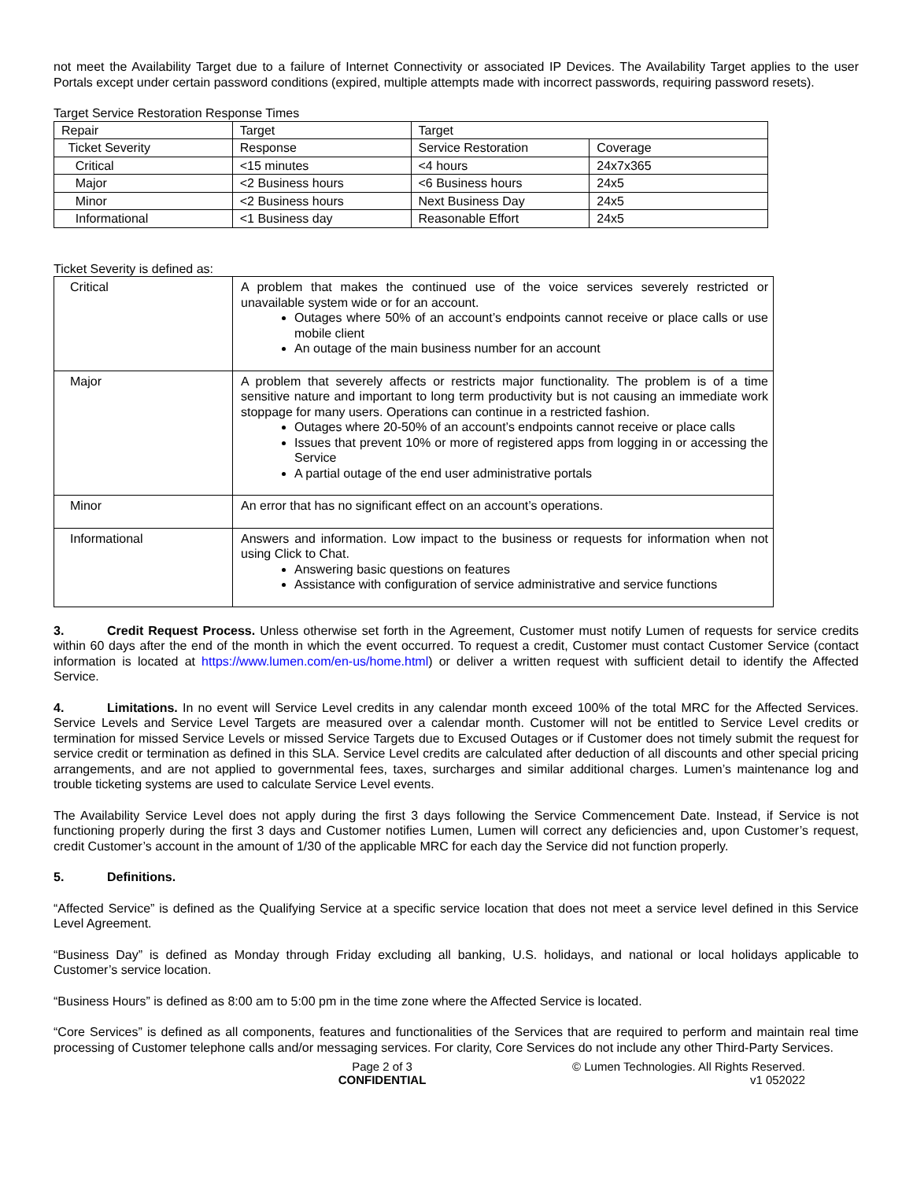not meet the Availability Target due to a failure of Internet Connectivity or associated IP Devices. The Availability Target applies to the user Portals except under certain password conditions (expired, multiple attempts made with incorrect passwords, requiring password resets).
Target Service Restoration Response Times
| Repair | Target | Target | |
| Ticket Severity | Response | Service Restoration | Coverage |
| Critical | <15 minutes | <4 hours | 24x7x365 |
| Major | <2 Business hours | <6 Business hours | 24x5 |
| Minor | <2 Business hours | Next Business Day | 24x5 |
| Informational | <1 Business day | Reasonable Effort | 24x5 |
Ticket Severity is defined as:
| Critical | A problem that makes the continued use of the voice services severely restricted or unavailable system wide or for an account. Outages where 50% of an account’s endpoints cannot receive or place calls or use mobile client An outage of the main business number for an account |
| Major | A problem that severely affects or restricts major functionality. The problem is of a time sensitive nature and important to long term productivity but is not causing an immediate work stoppage for many users. Operations can continue in a restricted fashion. Outages where 20-50% of an account’s endpoints cannot receive or place calls Issues that prevent 10% or more of registered apps from logging in or accessing the Service A partial outage of the end user administrative portals |
| Minor | An error that has no significant effect on an account’s operations. |
| Informational | Answers and information. Low impact to the business or requests for information when not using Click to Chat. Answering basic questions on features Assistance with configuration of service administrative and service functions |
3. Credit Request Process. Unless otherwise set forth in the Agreement, Customer must notify Lumen of requests for service credits within 60 days after the end of the month in which the event occurred. To request a credit, Customer must contact Customer Service (contact information is located at https://www.lumen.com/en-us/home.html) or deliver a written request with sufficient detail to identify the Affected Service.
4. Limitations. In no event will Service Level credits in any calendar month exceed 100% of the total MRC for the Affected Services. Service Levels and Service Level Targets are measured over a calendar month. Customer will not be entitled to Service Level credits or termination for missed Service Levels or missed Service Targets due to Excused Outages or if Customer does not timely submit the request for service credit or termination as defined in this SLA. Service Level credits are calculated after deduction of all discounts and other special pricing arrangements, and are not applied to governmental fees, taxes, surcharges and similar additional charges. Lumen’s maintenance log and trouble ticketing systems are used to calculate Service Level events.
The Availability Service Level does not apply during the first 3 days following the Service Commencement Date. Instead, if Service is not functioning properly during the first 3 days and Customer notifies Lumen, Lumen will correct any deficiencies and, upon Customer’s request, credit Customer’s account in the amount of 1/30 of the applicable MRC for each day the Service did not function properly.
5. Definitions.
“Affected Service” is defined as the Qualifying Service at a specific service location that does not meet a service level defined in this Service Level Agreement.
“Business Day” is defined as Monday through Friday excluding all banking, U.S. holidays, and national or local holidays applicable to Customer’s service location.
“Business Hours” is defined as 8:00 am to 5:00 pm in the time zone where the Affected Service is located.
“Core Services” is defined as all components, features and functionalities of the Services that are required to perform and maintain real time processing of Customer telephone calls and/or messaging services. For clarity, Core Services do not include any other Third-Party Services.
Page 2 of 3
CONFIDENTIAL
© Lumen Technologies. All Rights Reserved.
v1 052022